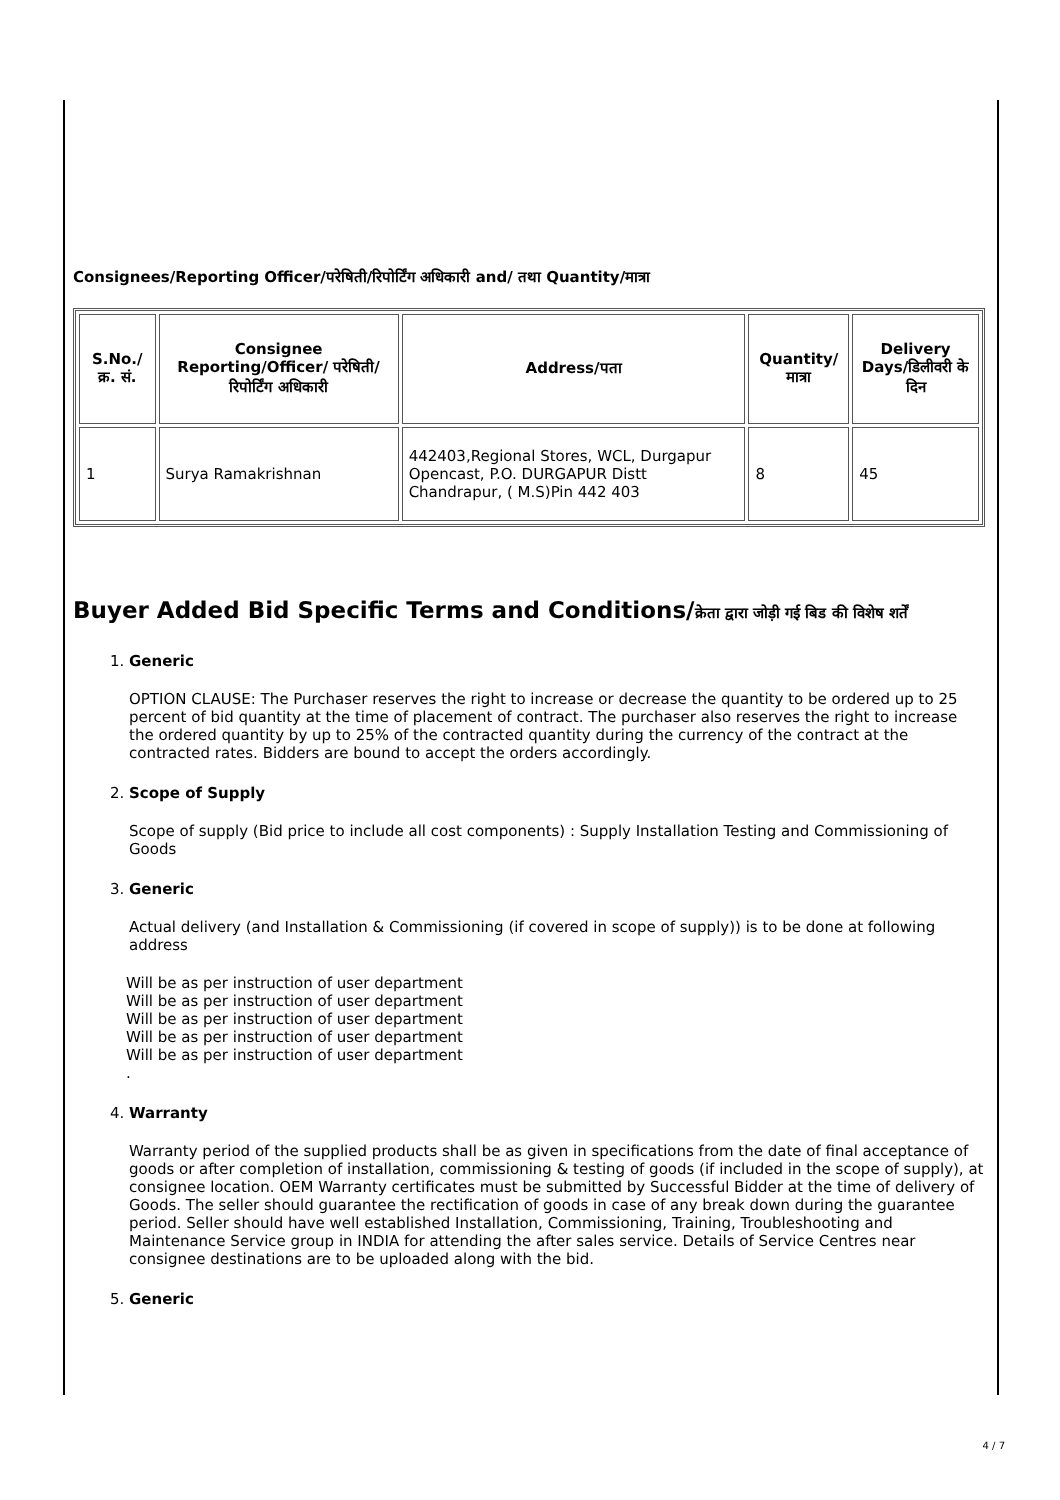Consignees/Reporting Officer/परेषिती/रिपोर्टिंग अधिकारी and/ तथा Quantity/मात्रा
| S.No./क्र. सं. | Consignee Reporting/Officer/ परेषिती/रिपोर्टिंग अधिकारी | Address/पता | Quantity/मात्रा | Delivery Days/डिलीवरी के दिन |
| --- | --- | --- | --- | --- |
| 1 | Surya Ramakrishnan | 442403,Regional Stores, WCL, Durgapur Opencast, P.O. DURGAPUR Distt Chandrapur, ( M.S)Pin 442 403 | 8 | 45 |
Buyer Added Bid Specific Terms and Conditions/क्रेता द्वारा जोड़ी गई बिड की विशेष शर्तें
1. Generic
OPTION CLAUSE: The Purchaser reserves the right to increase or decrease the quantity to be ordered up to 25 percent of bid quantity at the time of placement of contract. The purchaser also reserves the right to increase the ordered quantity by up to 25% of the contracted quantity during the currency of the contract at the contracted rates. Bidders are bound to accept the orders accordingly.
2. Scope of Supply
Scope of supply (Bid price to include all cost components) : Supply Installation Testing and Commissioning of Goods
3. Generic
Actual delivery (and Installation & Commissioning (if covered in scope of supply)) is to be done at following address
Will be as per instruction of user department
Will be as per instruction of user department
Will be as per instruction of user department
Will be as per instruction of user department
Will be as per instruction of user department
.
4. Warranty
Warranty period of the supplied products shall be as given in specifications from the date of final acceptance of goods or after completion of installation, commissioning & testing of goods (if included in the scope of supply), at consignee location. OEM Warranty certificates must be submitted by Successful Bidder at the time of delivery of Goods. The seller should guarantee the rectification of goods in case of any break down during the guarantee period. Seller should have well established Installation, Commissioning, Training, Troubleshooting and Maintenance Service group in INDIA for attending the after sales service. Details of Service Centres near consignee destinations are to be uploaded along with the bid.
5. Generic
4 / 7